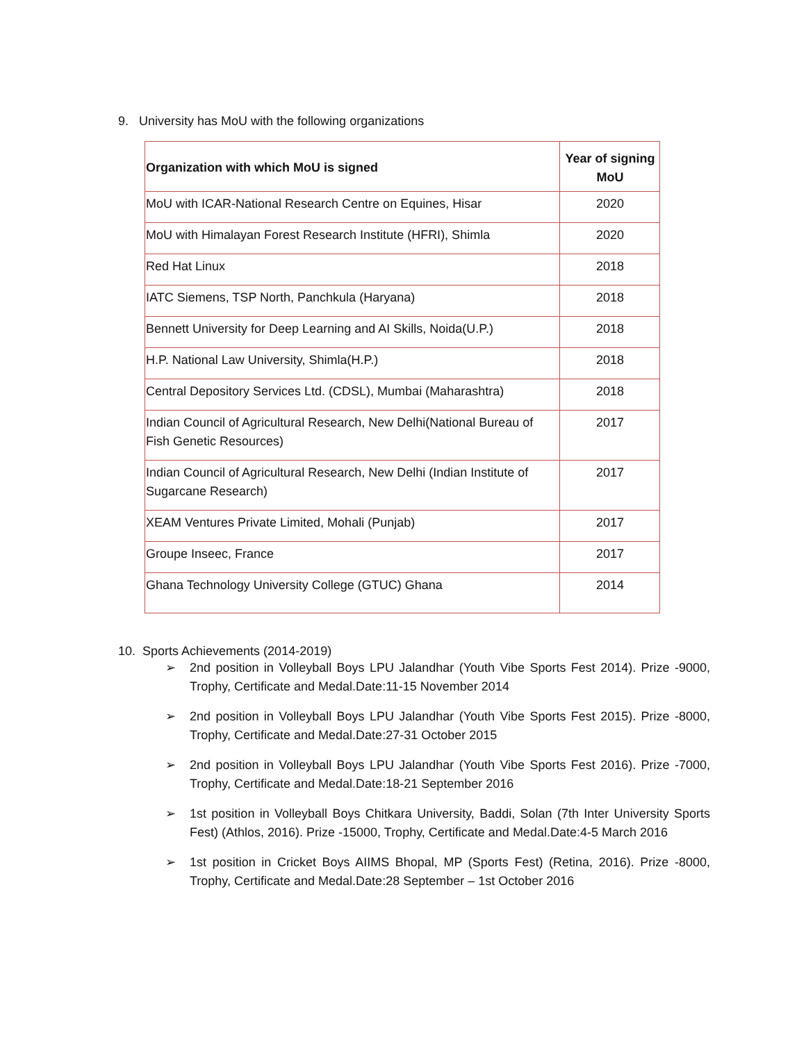9. University has MoU with the following organizations
| Organization with which MoU is signed | Year of signing MoU |
| --- | --- |
| MoU with ICAR-National Research Centre on Equines, Hisar | 2020 |
| MoU with Himalayan Forest Research Institute (HFRI), Shimla | 2020 |
| Red Hat Linux | 2018 |
| IATC Siemens, TSP North, Panchkula (Haryana) | 2018 |
| Bennett University for Deep Learning and AI Skills, Noida(U.P.) | 2018 |
| H.P. National Law University, Shimla(H.P.) | 2018 |
| Central Depository Services Ltd. (CDSL), Mumbai (Maharashtra) | 2018 |
| Indian Council of Agricultural Research, New Delhi(National Bureau of Fish Genetic Resources) | 2017 |
| Indian Council of Agricultural Research, New Delhi (Indian Institute of Sugarcane Research) | 2017 |
| XEAM Ventures Private Limited, Mohali (Punjab) | 2017 |
| Groupe Inseec, France | 2017 |
| Ghana Technology University College (GTUC) Ghana | 2014 |
10. Sports Achievements (2014-2019)
➢ 2nd position in Volleyball Boys LPU Jalandhar (Youth Vibe Sports Fest 2014). Prize -9000, Trophy, Certificate and Medal.Date:11-15 November 2014
➢ 2nd position in Volleyball Boys LPU Jalandhar (Youth Vibe Sports Fest 2015). Prize -8000, Trophy, Certificate and Medal.Date:27-31 October 2015
➢ 2nd position in Volleyball Boys LPU Jalandhar (Youth Vibe Sports Fest 2016). Prize -7000, Trophy, Certificate and Medal.Date:18-21 September 2016
➢ 1st position in Volleyball Boys Chitkara University, Baddi, Solan (7th Inter University Sports Fest) (Athlos, 2016). Prize -15000, Trophy, Certificate and Medal.Date:4-5 March 2016
➢ 1st position in Cricket Boys AIIMS Bhopal, MP (Sports Fest) (Retina, 2016). Prize -8000, Trophy, Certificate and Medal.Date:28 September – 1st October 2016